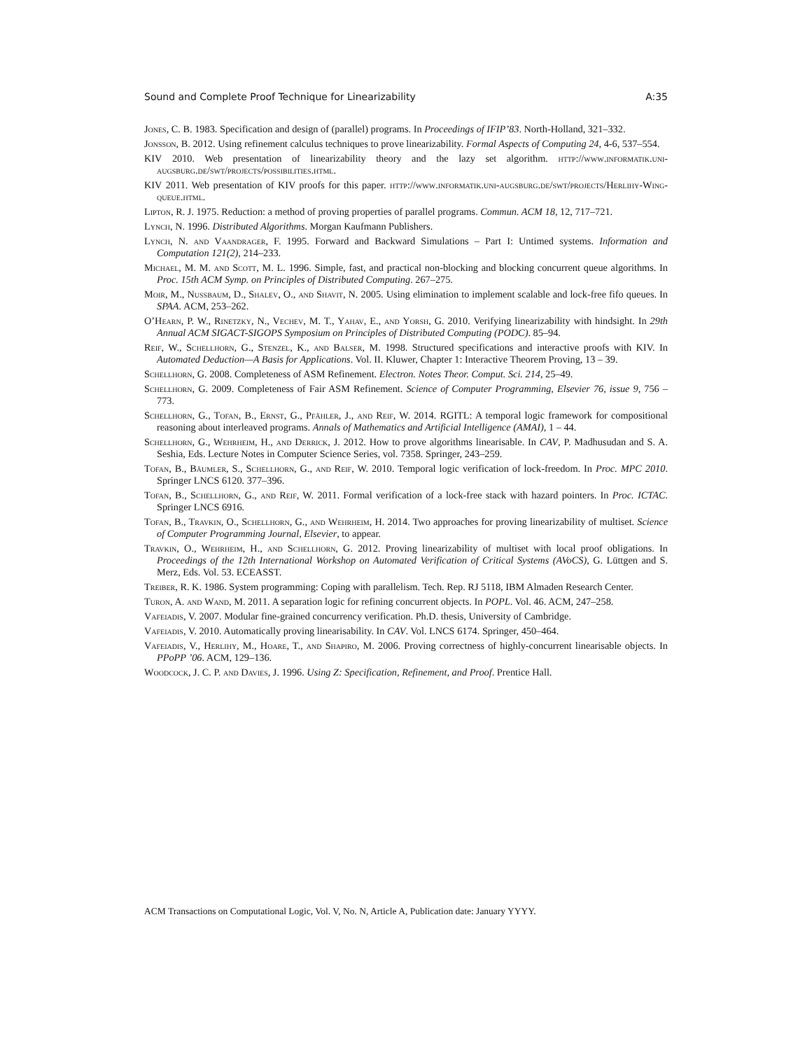Sound and Complete Proof Technique for Linearizability A:35
Jones, C. B. 1983. Specification and design of (parallel) programs. In Proceedings of IFIP’83. North-Holland, 321–332.
Jonsson, B. 2012. Using refinement calculus techniques to prove linearizability. Formal Aspects of Computing 24, 4-6, 537–554.
KIV 2010. Web presentation of linearizability theory and the lazy set algorithm. http://www.informatik.uni-augsburg.de/swt/projects/possibilities.html.
KIV 2011. Web presentation of KIV proofs for this paper. http://www.informatik.uni-augsburg.de/swt/projects/Herlihy-Wing-queue.html.
Lipton, R. J. 1975. Reduction: a method of proving properties of parallel programs. Commun. ACM 18, 12, 717–721.
Lynch, N. 1996. Distributed Algorithms. Morgan Kaufmann Publishers.
Lynch, N. and Vaandrager, F. 1995. Forward and Backward Simulations – Part I: Untimed systems. Information and Computation 121(2), 214–233.
Michael, M. M. and Scott, M. L. 1996. Simple, fast, and practical non-blocking and blocking concurrent queue algorithms. In Proc. 15th ACM Symp. on Principles of Distributed Computing. 267–275.
Moir, M., Nussbaum, D., Shalev, O., and Shavit, N. 2005. Using elimination to implement scalable and lock-free fifo queues. In SPAA. ACM, 253–262.
O’Hearn, P. W., Rinetzky, N., Vechev, M. T., Yahav, E., and Yorsh, G. 2010. Verifying linearizability with hindsight. In 29th Annual ACM SIGACT-SIGOPS Symposium on Principles of Distributed Computing (PODC). 85–94.
Reif, W., Schellhorn, G., Stenzel, K., and Balser, M. 1998. Structured specifications and interactive proofs with KIV. In Automated Deduction—A Basis for Applications. Vol. II. Kluwer, Chapter 1: Interactive Theorem Proving, 13 – 39.
Schellhorn, G. 2008. Completeness of ASM Refinement. Electron. Notes Theor. Comput. Sci. 214, 25–49.
Schellhorn, G. 2009. Completeness of Fair ASM Refinement. Science of Computer Programming, Elsevier 76, issue 9, 756 – 773.
Schellhorn, G., Tofan, B., Ernst, G., Pfähler, J., and Reif, W. 2014. RGITL: A temporal logic framework for compositional reasoning about interleaved programs. Annals of Mathematics and Artificial Intelligence (AMAI), 1 – 44.
Schellhorn, G., Wehrheim, H., and Derrick, J. 2012. How to prove algorithms linearisable. In CAV, P. Madhusudan and S. A. Seshia, Eds. Lecture Notes in Computer Science Series, vol. 7358. Springer, 243–259.
Tofan, B., Bäumler, S., Schellhorn, G., and Reif, W. 2010. Temporal logic verification of lock-freedom. In Proc. MPC 2010. Springer LNCS 6120. 377–396.
Tofan, B., Schellhorn, G., and Reif, W. 2011. Formal verification of a lock-free stack with hazard pointers. In Proc. ICTAC. Springer LNCS 6916.
Tofan, B., Travkin, O., Schellhorn, G., and Wehrheim, H. 2014. Two approaches for proving linearizability of multiset. Science of Computer Programming Journal, Elsevier, to appear.
Travkin, O., Wehrheim, H., and Schellhorn, G. 2012. Proving linearizability of multiset with local proof obligations. In Proceedings of the 12th International Workshop on Automated Verification of Critical Systems (AVoCS), G. Lüttgen and S. Merz, Eds. Vol. 53. ECEASST.
Treiber, R. K. 1986. System programming: Coping with parallelism. Tech. Rep. RJ 5118, IBM Almaden Research Center.
Turon, A. and Wand, M. 2011. A separation logic for refining concurrent objects. In POPL. Vol. 46. ACM, 247–258.
Vafeiadis, V. 2007. Modular fine-grained concurrency verification. Ph.D. thesis, University of Cambridge.
Vafeiadis, V. 2010. Automatically proving linearisability. In CAV. Vol. LNCS 6174. Springer, 450–464.
Vafeiadis, V., Herlihy, M., Hoare, T., and Shapiro, M. 2006. Proving correctness of highly-concurrent linearisable objects. In PPoPP ’06. ACM, 129–136.
Woodcock, J. C. P. and Davies, J. 1996. Using Z: Specification, Refinement, and Proof. Prentice Hall.
ACM Transactions on Computational Logic, Vol. V, No. N, Article A, Publication date: January YYYY.